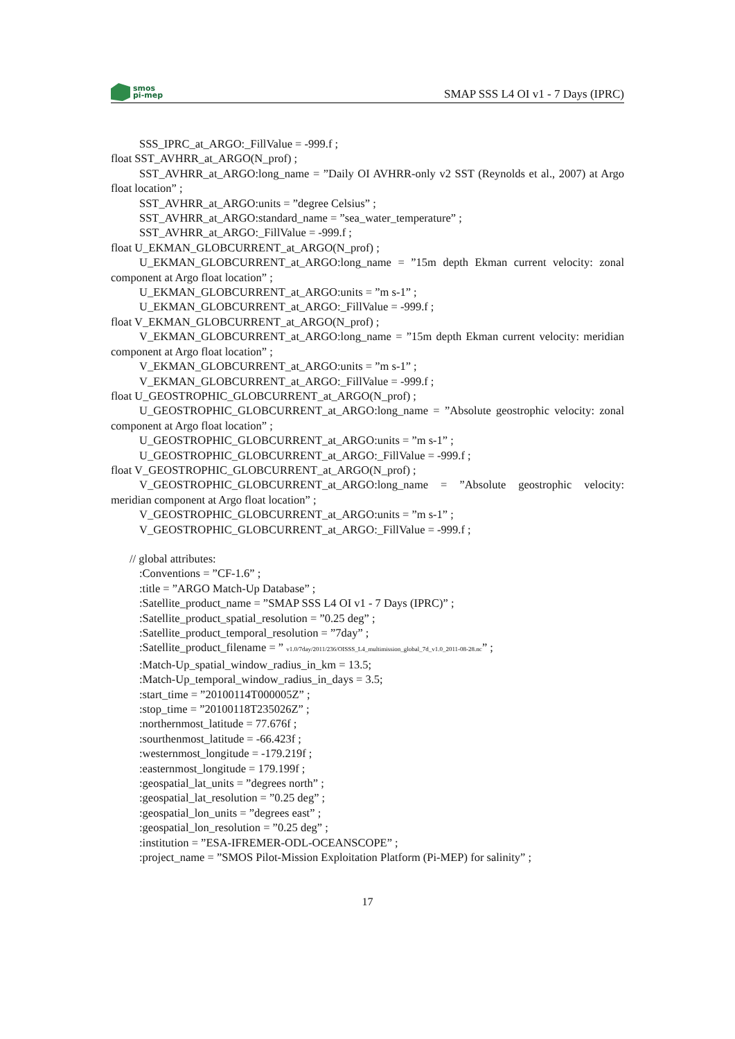smos
pi-mep
SMAP SSS L4 OI v1 - 7 Days (IPRC)
SSS_IPRC_at_ARGO:_FillValue = -999.f ;
float SST_AVHRR_at_ARGO(N_prof) ;
SST_AVHRR_at_ARGO:long_name = ”Daily OI AVHRR-only v2 SST (Reynolds et al., 2007) at Argo float location” ;
SST_AVHRR_at_ARGO:units = ”degree Celsius” ;
SST_AVHRR_at_ARGO:standard_name = ”sea_water_temperature” ;
SST_AVHRR_at_ARGO:_FillValue = -999.f ;
float U_EKMAN_GLOBCURRENT_at_ARGO(N_prof) ;
U_EKMAN_GLOBCURRENT_at_ARGO:long_name = ”15m depth Ekman current velocity: zonal component at Argo float location” ;
U_EKMAN_GLOBCURRENT_at_ARGO:units = ”m s-1” ;
U_EKMAN_GLOBCURRENT_at_ARGO:_FillValue = -999.f ;
float V_EKMAN_GLOBCURRENT_at_ARGO(N_prof) ;
V_EKMAN_GLOBCURRENT_at_ARGO:long_name = ”15m depth Ekman current velocity: meridian component at Argo float location” ;
V_EKMAN_GLOBCURRENT_at_ARGO:units = ”m s-1” ;
V_EKMAN_GLOBCURRENT_at_ARGO:_FillValue = -999.f ;
float U_GEOSTROPHIC_GLOBCURRENT_at_ARGO(N_prof) ;
U_GEOSTROPHIC_GLOBCURRENT_at_ARGO:long_name = ”Absolute geostrophic velocity: zonal component at Argo float location” ;
U_GEOSTROPHIC_GLOBCURRENT_at_ARGO:units = ”m s-1” ;
U_GEOSTROPHIC_GLOBCURRENT_at_ARGO:_FillValue = -999.f ;
float V_GEOSTROPHIC_GLOBCURRENT_at_ARGO(N_prof) ;
V_GEOSTROPHIC_GLOBCURRENT_at_ARGO:long_name = ”Absolute geostrophic velocity: meridian component at Argo float location” ;
V_GEOSTROPHIC_GLOBCURRENT_at_ARGO:units = ”m s-1” ;
V_GEOSTROPHIC_GLOBCURRENT_at_ARGO:_FillValue = -999.f ;
// global attributes:
:Conventions = ”CF-1.6” ;
:title = ”ARGO Match-Up Database” ;
:Satellite_product_name = ”SMAP SSS L4 OI v1 - 7 Days (IPRC)” ;
:Satellite_product_spatial_resolution = ”0.25 deg” ;
:Satellite_product_temporal_resolution = ”7day” ;
:Satellite_product_filename = ” v1.0/7day/2011/236/OISSS_L4_multimission_global_7d_v1.0_2011-08-28.nc” ;
:Match-Up_spatial_window_radius_in_km = 13.5;
:Match-Up_temporal_window_radius_in_days = 3.5;
:start_time = ”20100114T000005Z” ;
:stop_time = ”20100118T235026Z” ;
:northernmost_latitude = 77.676f ;
:sourthenmost_latitude = -66.423f ;
:westernmost_longitude = -179.219f ;
:easternmost_longitude = 179.199f ;
:geospatial_lat_units = ”degrees north” ;
:geospatial_lat_resolution = ”0.25 deg” ;
:geospatial_lon_units = ”degrees east” ;
:geospatial_lon_resolution = ”0.25 deg” ;
:institution = ”ESA-IFREMER-ODL-OCEANSCOPE” ;
:project_name = ”SMOS Pilot-Mission Exploitation Platform (Pi-MEP) for salinity” ;
17